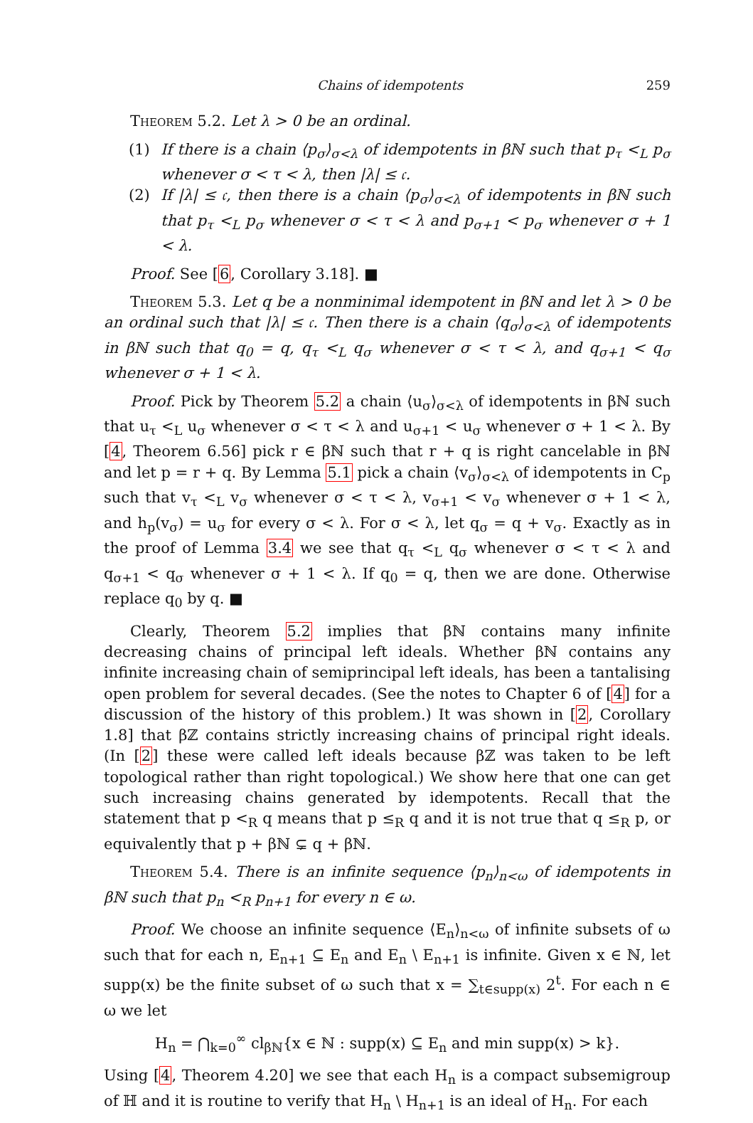Chains of idempotents 259
Theorem 5.2. Let λ > 0 be an ordinal.
(1) If there is a chain ⟨p<sub>σ</sub>⟩<sub>σ<λ</sub> of idempotents in βℕ such that p<sub>τ</sub> <<sub>L</sub> p<sub>σ</sub> whenever σ < τ < λ, then |λ| ≤ 𝔠.
(2) If |λ| ≤ 𝔠, then there is a chain ⟨p<sub>σ</sub>⟩<sub>σ<λ</sub> of idempotents in βℕ such that p<sub>τ</sub> <<sub>L</sub> p<sub>σ</sub> whenever σ < τ < λ and p<sub>σ+1</sub> < p<sub>σ</sub> whenever σ + 1 < λ.
Proof. See [6, Corollary 3.18]. ■
Theorem 5.3. Let q be a nonminimal idempotent in βℕ and let λ > 0 be an ordinal such that |λ| ≤ 𝔠. Then there is a chain ⟨q<sub>σ</sub>⟩<sub>σ<λ</sub> of idempotents in βℕ such that q<sub>0</sub> = q, q<sub>τ</sub> <<sub>L</sub> q<sub>σ</sub> whenever σ < τ < λ, and q<sub>σ+1</sub> < q<sub>σ</sub> whenever σ + 1 < λ.
Proof. Pick by Theorem 5.2 a chain ⟨u<sub>σ</sub>⟩<sub>σ<λ</sub> of idempotents in βℕ such that u<sub>τ</sub> <<sub>L</sub> u<sub>σ</sub> whenever σ < τ < λ and u<sub>σ+1</sub> < u<sub>σ</sub> whenever σ + 1 < λ. By [4, Theorem 6.56] pick r ∈ βℕ such that r + q is right cancelable in βℕ and let p = r + q. By Lemma 5.1 pick a chain ⟨v<sub>σ</sub>⟩<sub>σ<λ</sub> of idempotents in C<sub>p</sub> such that v<sub>τ</sub> <<sub>L</sub> v<sub>σ</sub> whenever σ < τ < λ, v<sub>σ+1</sub> < v<sub>σ</sub> whenever σ + 1 < λ, and h<sub>p</sub>(v<sub>σ</sub>) = u<sub>σ</sub> for every σ < λ. For σ < λ, let q<sub>σ</sub> = q + v<sub>σ</sub>. Exactly as in the proof of Lemma 3.4 we see that q<sub>τ</sub> <<sub>L</sub> q<sub>σ</sub> whenever σ < τ < λ and q<sub>σ+1</sub> < q<sub>σ</sub> whenever σ + 1 < λ. If q<sub>0</sub> = q, then we are done. Otherwise replace q<sub>0</sub> by q. ■
Clearly, Theorem 5.2 implies that βℕ contains many infinite decreasing chains of principal left ideals. Whether βℕ contains any infinite increasing chain of semiprincipal left ideals, has been a tantalising open problem for several decades. (See the notes to Chapter 6 of [4] for a discussion of the history of this problem.) It was shown in [2, Corollary 1.8] that βℤ contains strictly increasing chains of principal right ideals. (In [2] these were called left ideals because βℤ was taken to be left topological rather than right topological.) We show here that one can get such increasing chains generated by idempotents. Recall that the statement that p <<sub>R</sub> q means that p ≤<sub>R</sub> q and it is not true that q ≤<sub>R</sub> p, or equivalently that p + βℕ ⊊ q + βℕ.
Theorem 5.4. There is an infinite sequence ⟨p<sub>n</sub>⟩<sub>n<ω</sub> of idempotents in βℕ such that p<sub>n</sub> <<sub>R</sub> p<sub>n+1</sub> for every n ∈ ω.
Proof. We choose an infinite sequence ⟨E<sub>n</sub>⟩<sub>n<ω</sub> of infinite subsets of ω such that for each n, E<sub>n+1</sub> ⊆ E<sub>n</sub> and E<sub>n</sub> \ E<sub>n+1</sub> is infinite. Given x ∈ ℕ, let supp(x) be the finite subset of ω such that x = ∑<sub>t∈supp(x)</sub> 2<sup>t</sup>. For each n ∈ ω we let
H<sub>n</sub> = ⋂<sub>k=0</sub><sup>∞</sup> cl<sub>βℕ</sub>{x ∈ ℕ : supp(x) ⊆ E<sub>n</sub> and min supp(x) > k}.
Using [4, Theorem 4.20] we see that each H<sub>n</sub> is a compact subsemigroup of ℍ and it is routine to verify that H<sub>n</sub> \ H<sub>n+1</sub> is an ideal of H<sub>n</sub>. For each